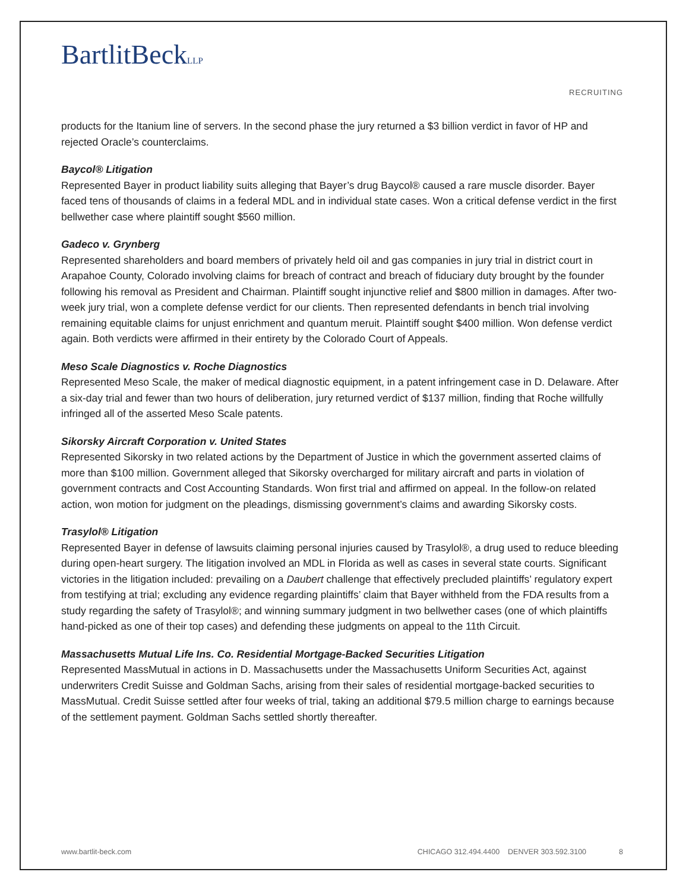BartlitBeckLLP
RECRUITING
products for the Itanium line of servers. In the second phase the jury returned a $3 billion verdict in favor of HP and rejected Oracle’s counterclaims.
Baycol® Litigation
Represented Bayer in product liability suits alleging that Bayer’s drug Baycol® caused a rare muscle disorder. Bayer faced tens of thousands of claims in a federal MDL and in individual state cases. Won a critical defense verdict in the first bellwether case where plaintiff sought $560 million.
Gadeco v. Grynberg
Represented shareholders and board members of privately held oil and gas companies in jury trial in district court in Arapahoe County, Colorado involving claims for breach of contract and breach of fiduciary duty brought by the founder following his removal as President and Chairman. Plaintiff sought injunctive relief and $800 million in damages. After two-week jury trial, won a complete defense verdict for our clients. Then represented defendants in bench trial involving remaining equitable claims for unjust enrichment and quantum meruit. Plaintiff sought $400 million. Won defense verdict again. Both verdicts were affirmed in their entirety by the Colorado Court of Appeals.
Meso Scale Diagnostics v. Roche Diagnostics
Represented Meso Scale, the maker of medical diagnostic equipment, in a patent infringement case in D. Delaware. After a six-day trial and fewer than two hours of deliberation, jury returned verdict of $137 million, finding that Roche willfully infringed all of the asserted Meso Scale patents.
Sikorsky Aircraft Corporation v. United States
Represented Sikorsky in two related actions by the Department of Justice in which the government asserted claims of more than $100 million. Government alleged that Sikorsky overcharged for military aircraft and parts in violation of government contracts and Cost Accounting Standards. Won first trial and affirmed on appeal. In the follow-on related action, won motion for judgment on the pleadings, dismissing government’s claims and awarding Sikorsky costs.
Trasylol® Litigation
Represented Bayer in defense of lawsuits claiming personal injuries caused by Trasylol®, a drug used to reduce bleeding during open-heart surgery. The litigation involved an MDL in Florida as well as cases in several state courts. Significant victories in the litigation included: prevailing on a Daubert challenge that effectively precluded plaintiffs’ regulatory expert from testifying at trial; excluding any evidence regarding plaintiffs’ claim that Bayer withheld from the FDA results from a study regarding the safety of Trasylol®; and winning summary judgment in two bellwether cases (one of which plaintiffs hand-picked as one of their top cases) and defending these judgments on appeal to the 11th Circuit.
Massachusetts Mutual Life Ins. Co. Residential Mortgage-Backed Securities Litigation
Represented MassMutual in actions in D. Massachusetts under the Massachusetts Uniform Securities Act, against underwriters Credit Suisse and Goldman Sachs, arising from their sales of residential mortgage-backed securities to MassMutual. Credit Suisse settled after four weeks of trial, taking an additional $79.5 million charge to earnings because of the settlement payment. Goldman Sachs settled shortly thereafter.
www.bartlit-beck.com CHICAGO 312.494.4400 DENVER 303.592.3100 8